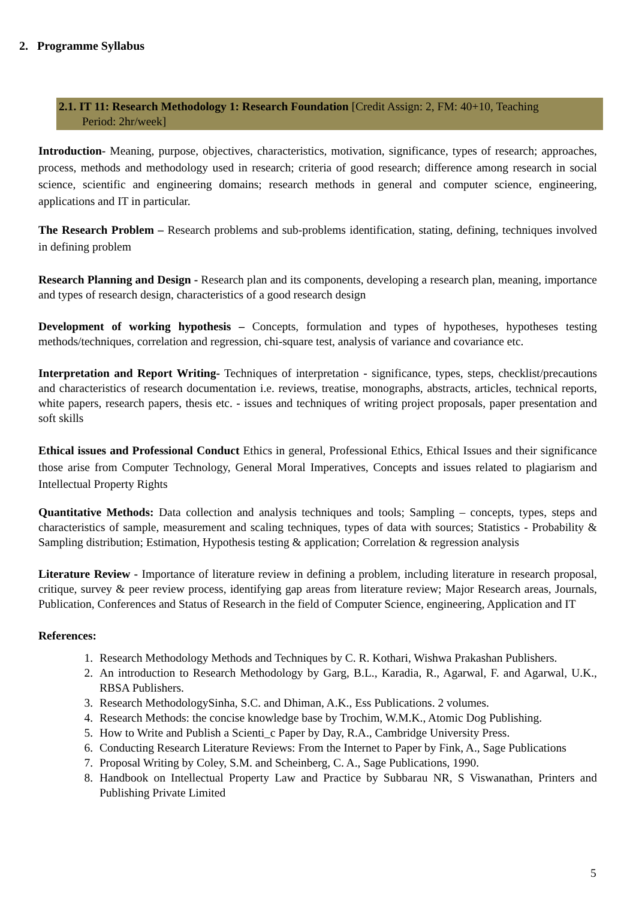2. Programme Syllabus
2.1. IT 11: Research Methodology 1: Research Foundation [Credit Assign: 2, FM: 40+10, Teaching
Period: 2hr/week]
Introduction- Meaning, purpose, objectives, characteristics, motivation, significance, types of research; approaches, process, methods and methodology used in research; criteria of good research; difference among research in social science, scientific and engineering domains; research methods in general and computer science, engineering, applications and IT in particular.
The Research Problem – Research problems and sub-problems identification, stating, defining, techniques involved in defining problem
Research Planning and Design - Research plan and its components, developing a research plan, meaning, importance and types of research design, characteristics of a good research design
Development of working hypothesis – Concepts, formulation and types of hypotheses, hypotheses testing methods/techniques, correlation and regression, chi-square test, analysis of variance and covariance etc.
Interpretation and Report Writing- Techniques of interpretation - significance, types, steps, checklist/precautions and characteristics of research documentation i.e. reviews, treatise, monographs, abstracts, articles, technical reports, white papers, research papers, thesis etc. - issues and techniques of writing project proposals, paper presentation and soft skills
Ethical issues and Professional Conduct Ethics in general, Professional Ethics, Ethical Issues and their significance those arise from Computer Technology, General Moral Imperatives, Concepts and issues related to plagiarism and Intellectual Property Rights
Quantitative Methods: Data collection and analysis techniques and tools; Sampling – concepts, types, steps and characteristics of sample, measurement and scaling techniques, types of data with sources; Statistics - Probability & Sampling distribution; Estimation, Hypothesis testing & application; Correlation & regression analysis
Literature Review - Importance of literature review in defining a problem, including literature in research proposal, critique, survey & peer review process, identifying gap areas from literature review; Major Research areas, Journals, Publication, Conferences and Status of Research in the field of Computer Science, engineering, Application and IT
References:
1. Research Methodology Methods and Techniques by C. R. Kothari, Wishwa Prakashan Publishers.
2. An introduction to Research Methodology by Garg, B.L., Karadia, R., Agarwal, F. and Agarwal, U.K., RBSA Publishers.
3. Research MethodologySinha, S.C. and Dhiman, A.K., Ess Publications. 2 volumes.
4. Research Methods: the concise knowledge base by Trochim, W.M.K., Atomic Dog Publishing.
5. How to Write and Publish a Scienti_c Paper by Day, R.A., Cambridge University Press.
6. Conducting Research Literature Reviews: From the Internet to Paper by Fink, A., Sage Publications
7. Proposal Writing by Coley, S.M. and Scheinberg, C. A., Sage Publications, 1990.
8. Handbook on Intellectual Property Law and Practice by Subbarau NR, S Viswanathan, Printers and Publishing Private Limited
5